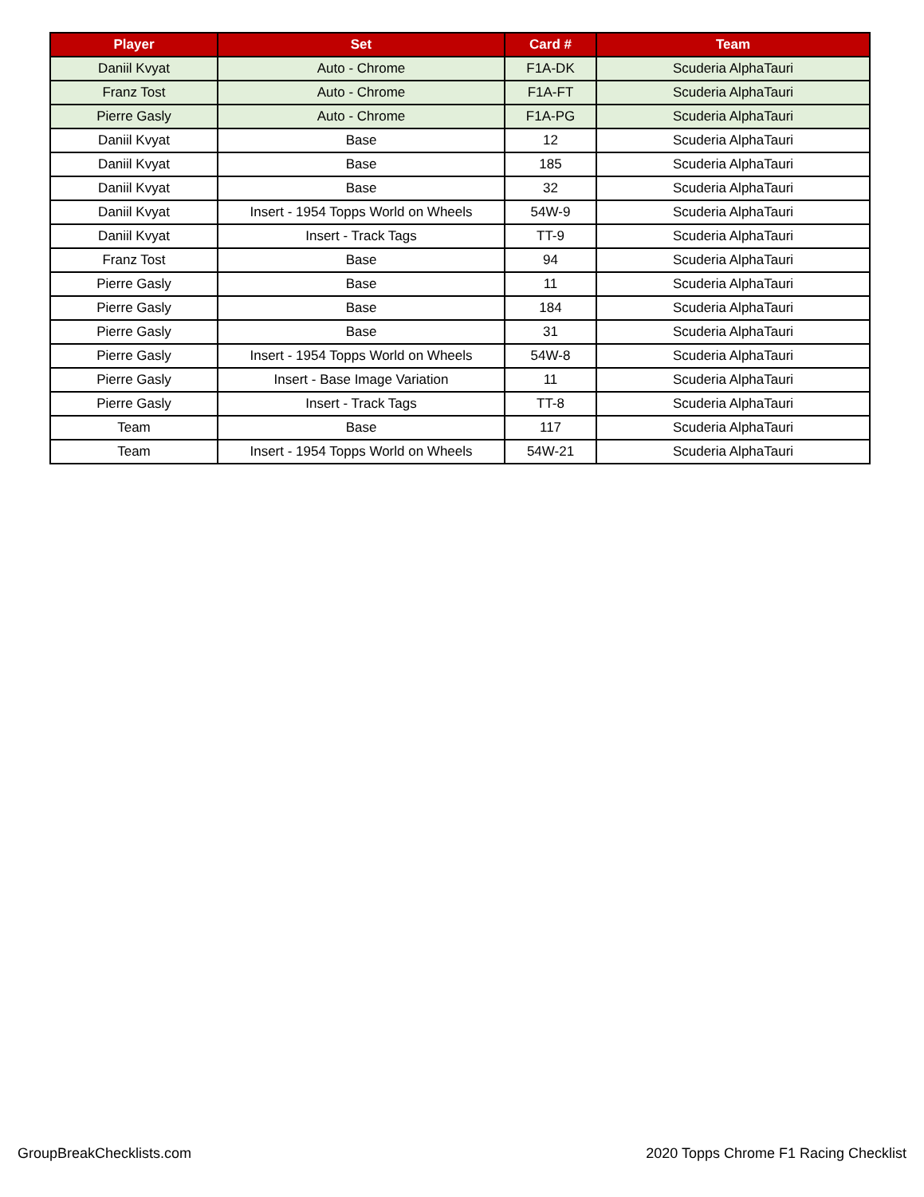| Player | Set | Card # | Team |
| --- | --- | --- | --- |
| Daniil Kvyat | Auto - Chrome | F1A-DK | Scuderia AlphaTauri |
| Franz Tost | Auto - Chrome | F1A-FT | Scuderia AlphaTauri |
| Pierre Gasly | Auto - Chrome | F1A-PG | Scuderia AlphaTauri |
| Daniil Kvyat | Base | 12 | Scuderia AlphaTauri |
| Daniil Kvyat | Base | 185 | Scuderia AlphaTauri |
| Daniil Kvyat | Base | 32 | Scuderia AlphaTauri |
| Daniil Kvyat | Insert - 1954 Topps World on Wheels | 54W-9 | Scuderia AlphaTauri |
| Daniil Kvyat | Insert - Track Tags | TT-9 | Scuderia AlphaTauri |
| Franz Tost | Base | 94 | Scuderia AlphaTauri |
| Pierre Gasly | Base | 11 | Scuderia AlphaTauri |
| Pierre Gasly | Base | 184 | Scuderia AlphaTauri |
| Pierre Gasly | Base | 31 | Scuderia AlphaTauri |
| Pierre Gasly | Insert - 1954 Topps World on Wheels | 54W-8 | Scuderia AlphaTauri |
| Pierre Gasly | Insert - Base Image Variation | 11 | Scuderia AlphaTauri |
| Pierre Gasly | Insert - Track Tags | TT-8 | Scuderia AlphaTauri |
| Team | Base | 117 | Scuderia AlphaTauri |
| Team | Insert - 1954 Topps World on Wheels | 54W-21 | Scuderia AlphaTauri |
GroupBreakChecklists.com
2020 Topps Chrome F1 Racing Checklist